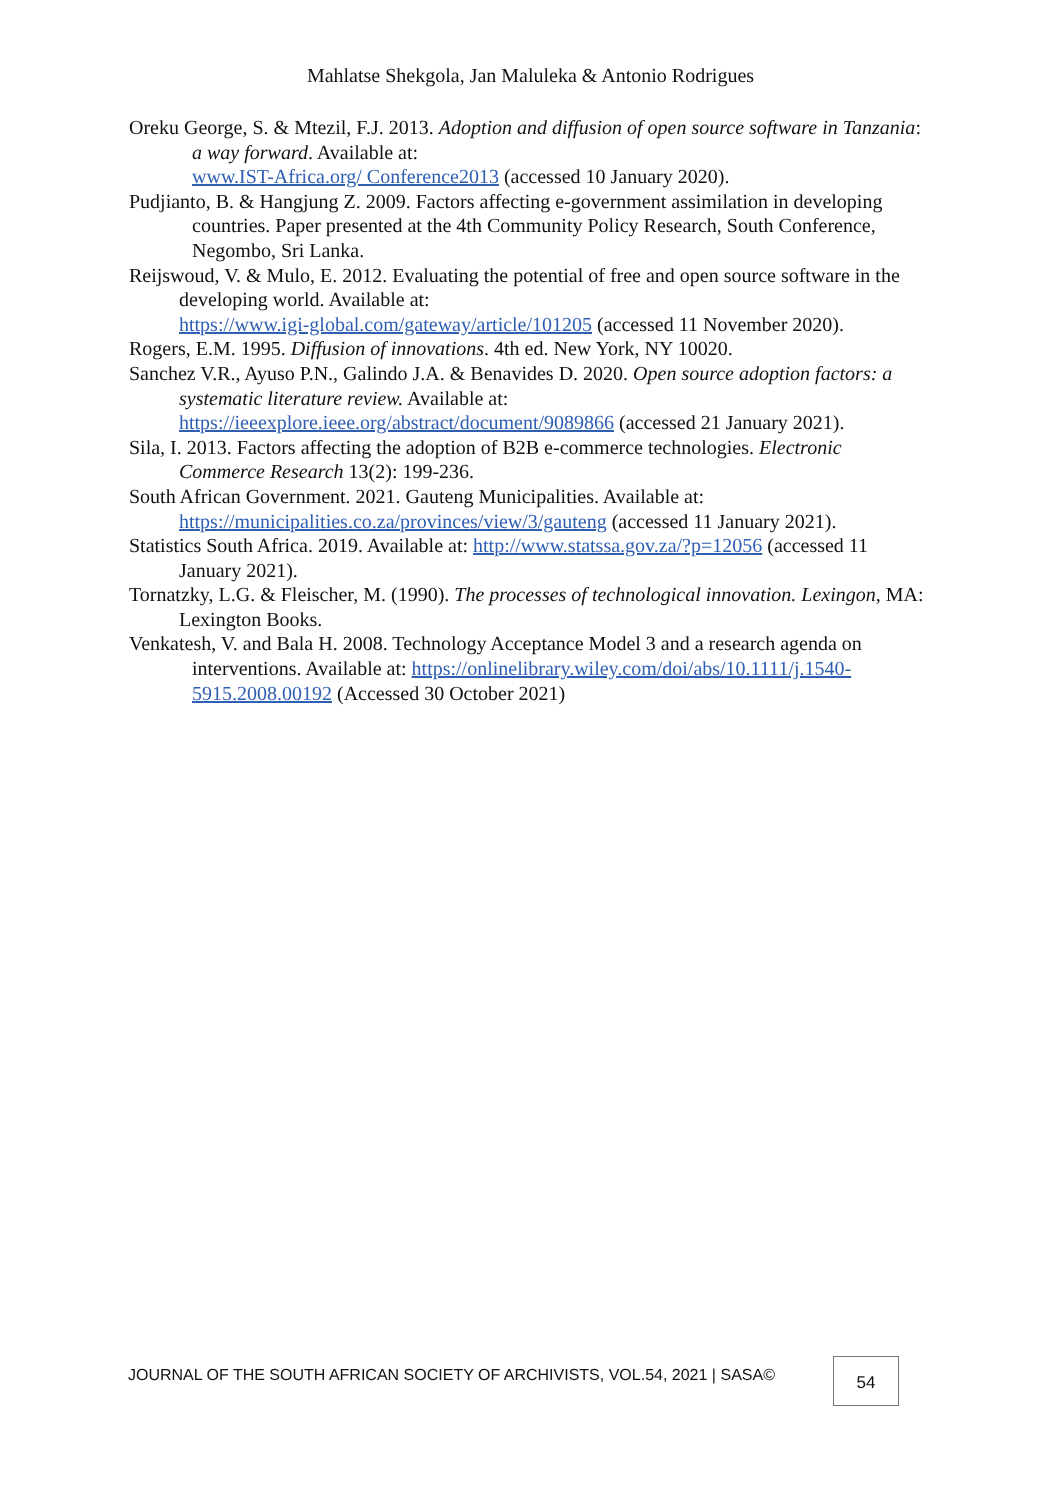Mahlatse Shekgola, Jan Maluleka & Antonio Rodrigues
Oreku George, S. & Mtezil, F.J. 2013. Adoption and diffusion of open source software in Tanzania: a way forward. Available at:
www.IST-Africa.org/ Conference2013 (accessed 10 January 2020).
Pudjianto, B. & Hangjung Z. 2009. Factors affecting e-government assimilation in developing countries. Paper presented at the 4th Community Policy Research, South Conference, Negombo, Sri Lanka.
Reijswoud, V. & Mulo, E. 2012. Evaluating the potential of free and open source software in the developing world. Available at:
https://www.igi-global.com/gateway/article/101205 (accessed 11 November 2020).
Rogers, E.M. 1995. Diffusion of innovations. 4th ed. New York, NY 10020.
Sanchez V.R., Ayuso P.N., Galindo J.A. & Benavides D. 2020. Open source adoption factors: a systematic literature review. Available at:
https://ieeexplore.ieee.org/abstract/document/9089866 (accessed 21 January 2021).
Sila, I. 2013. Factors affecting the adoption of B2B e-commerce technologies. Electronic Commerce Research 13(2): 199-236.
South African Government. 2021. Gauteng Municipalities. Available at:
https://municipalities.co.za/provinces/view/3/gauteng (accessed 11 January 2021).
Statistics South Africa. 2019. Available at: http://www.statssa.gov.za/?p=12056 (accessed 11 January 2021).
Tornatzky, L.G. & Fleischer, M. (1990). The processes of technological innovation. Lexingon, MA: Lexington Books.
Venkatesh, V. and Bala H. 2008. Technology Acceptance Model 3 and a research agenda on interventions. Available at: https://onlinelibrary.wiley.com/doi/abs/10.1111/j.1540-5915.2008.00192 (Accessed 30 October 2021)
JOURNAL OF THE SOUTH AFRICAN SOCIETY OF ARCHIVISTS, VOL.54, 2021 | SASA©
54